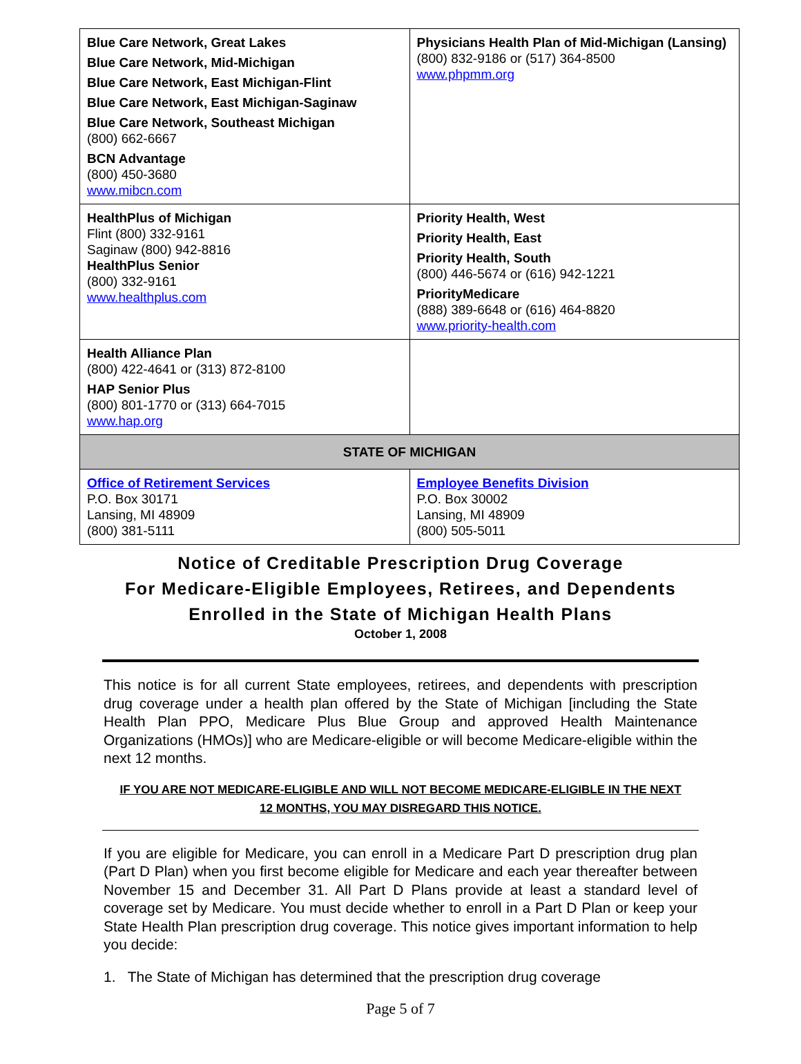| Blue Care Network, Great Lakes Blue Care Network, Mid-Michigan Blue Care Network, East Michigan-Flint Blue Care Network, East Michigan-Saginaw Blue Care Network, Southeast Michigan (800) 662-6667 BCN Advantage (800) 450-3680 www.mibcn.com | Physicians Health Plan of Mid-Michigan (Lansing) (800) 832-9186 or (517) 364-8500 www.phpmm.org |
| HealthPlus of Michigan Flint (800) 332-9161 Saginaw (800) 942-8816 HealthPlus Senior (800) 332-9161 www.healthplus.com | Priority Health, West Priority Health, East Priority Health, South (800) 446-5674 or (616) 942-1221 PriorityMedicare (888) 389-6648 or (616) 464-8820 www.priority-health.com |
| Health Alliance Plan (800) 422-4641 or (313) 872-8100 HAP Senior Plus (800) 801-1770 or (313) 664-7015 www.hap.org | |
| STATE OF MICHIGAN | |
| Office of Retirement Services P.O. Box 30171 Lansing, MI 48909 (800) 381-5111 | Employee Benefits Division P.O. Box 30002 Lansing, MI 48909 (800) 505-5011 |
Notice of Creditable Prescription Drug Coverage
For Medicare-Eligible Employees, Retirees, and Dependents
Enrolled in the State of Michigan Health Plans
October 1, 2008
This notice is for all current State employees, retirees, and dependents with prescription drug coverage under a health plan offered by the State of Michigan [including the State Health Plan PPO, Medicare Plus Blue Group and approved Health Maintenance Organizations (HMOs)] who are Medicare-eligible or will become Medicare-eligible within the next 12 months.
IF YOU ARE NOT MEDICARE-ELIGIBLE AND WILL NOT BECOME MEDICARE-ELIGIBLE IN THE NEXT 12 MONTHS, YOU MAY DISREGARD THIS NOTICE.
If you are eligible for Medicare, you can enroll in a Medicare Part D prescription drug plan (Part D Plan) when you first become eligible for Medicare and each year thereafter between November 15 and December 31. All Part D Plans provide at least a standard level of coverage set by Medicare. You must decide whether to enroll in a Part D Plan or keep your State Health Plan prescription drug coverage. This notice gives important information to help you decide:
1. The State of Michigan has determined that the prescription drug coverage
Page 5 of 7